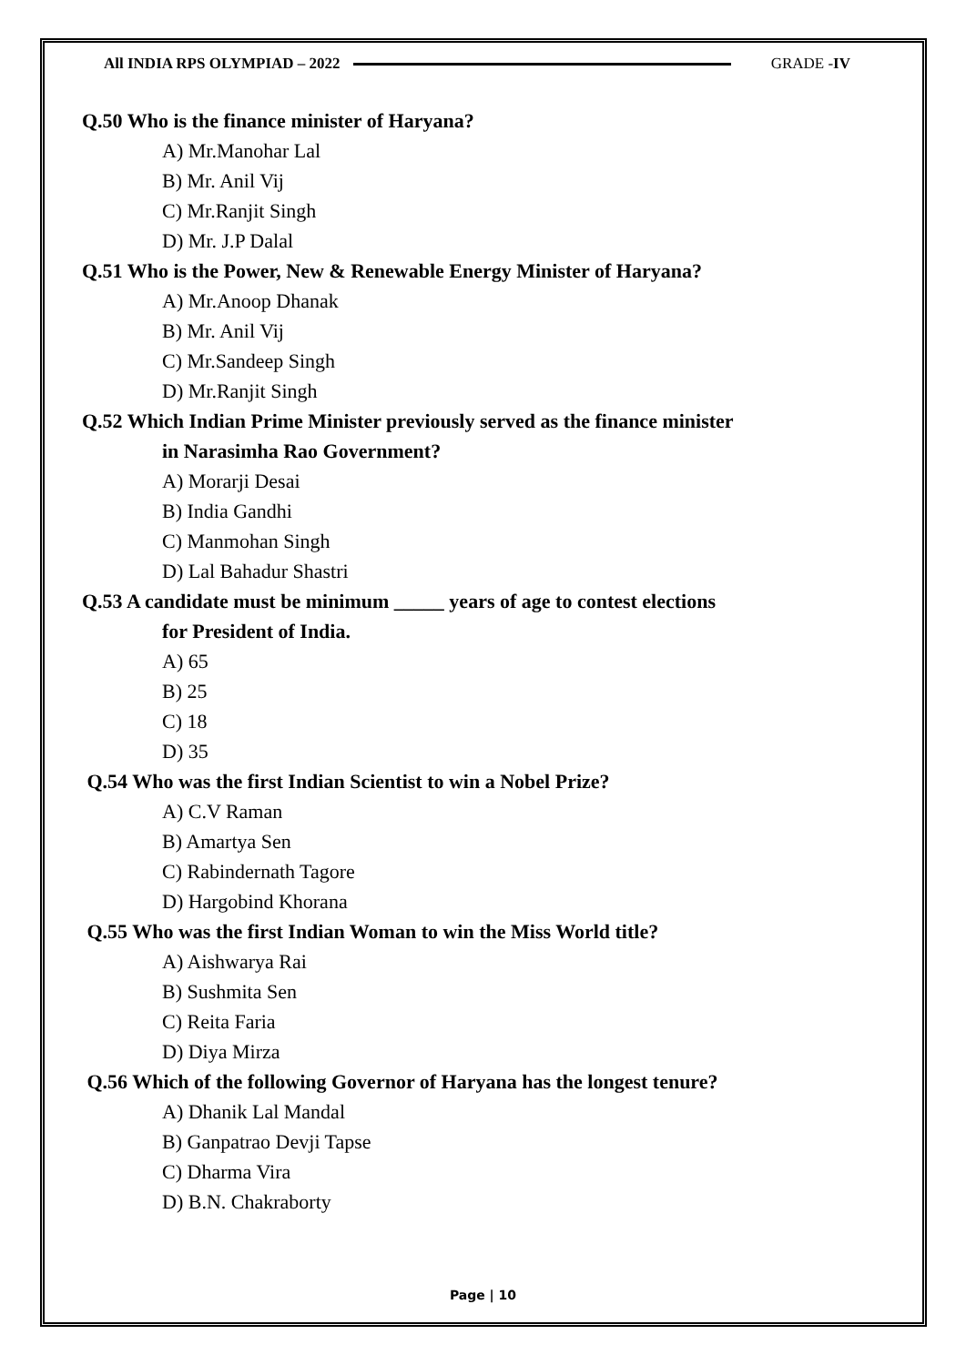All INDIA RPS OLYMPIAD – 2022 GRADE -IV
Q.50 Who is the finance minister of Haryana?
A) Mr.Manohar Lal
B) Mr. Anil Vij
C) Mr.Ranjit Singh
D) Mr. J.P Dalal
Q.51 Who is the Power, New & Renewable Energy Minister of Haryana?
A) Mr.Anoop Dhanak
B) Mr. Anil Vij
C) Mr.Sandeep Singh
D) Mr.Ranjit Singh
Q.52 Which Indian Prime Minister previously served as the finance minister
in Narasimha Rao Government?
A) Morarji Desai
B) India Gandhi
C) Manmohan Singh
D) Lal Bahadur Shastri
Q.53 A candidate must be minimum _____ years of age to contest elections
for President of India.
A) 65
B) 25
C) 18
D) 35
Q.54 Who was the first Indian Scientist to win a Nobel Prize?
A) C.V Raman
B) Amartya Sen
C) Rabindernath Tagore
D) Hargobind Khorana
Q.55 Who was the first Indian Woman to win the Miss World title?
A) Aishwarya Rai
B) Sushmita Sen
C) Reita Faria
D) Diya Mirza
Q.56 Which of the following Governor of Haryana has the longest tenure?
A) Dhanik Lal Mandal
B) Ganpatrao Devji Tapse
C) Dharma Vira
D) B.N. Chakraborty
Page | 10